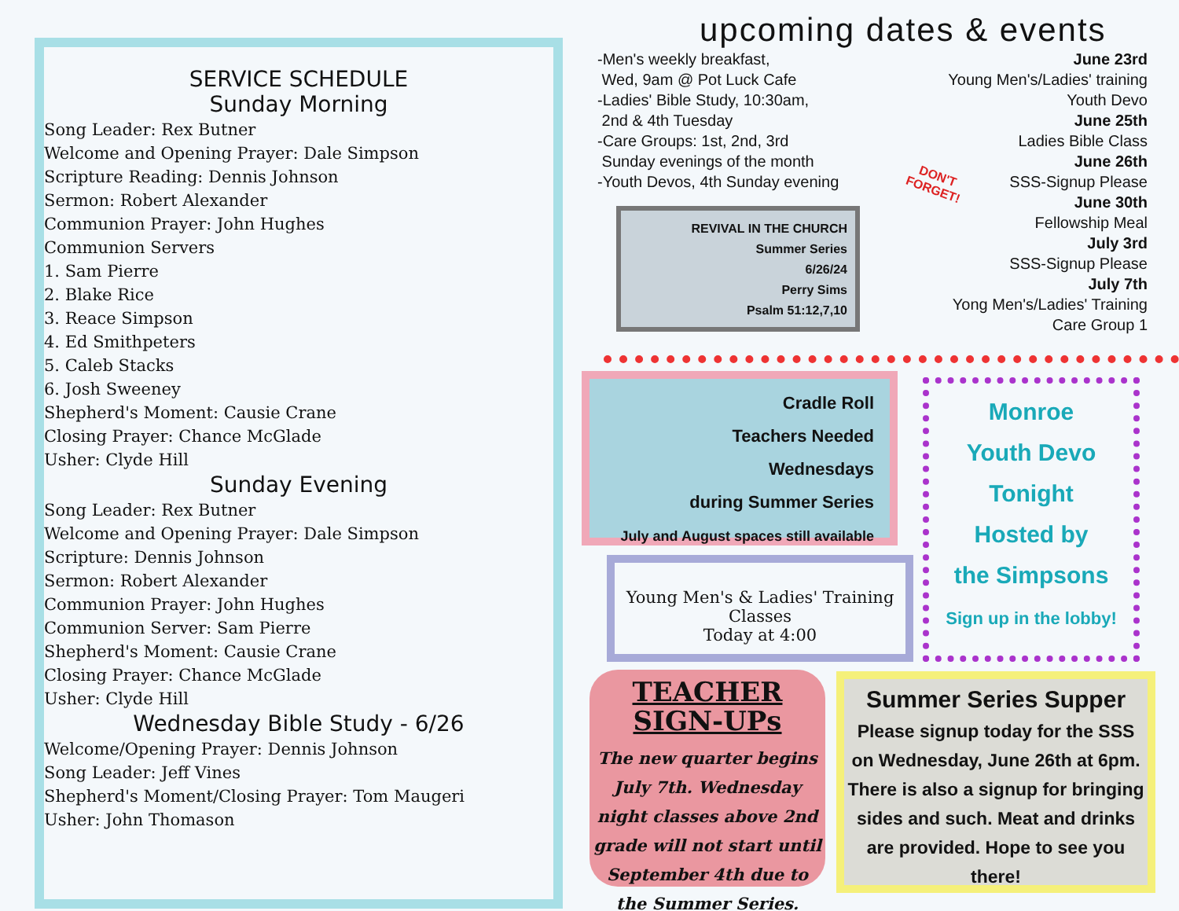SERVICE SCHEDULE
Sunday Morning
Song Leader: Rex Butner
Welcome and Opening Prayer: Dale Simpson
Scripture Reading: Dennis Johnson
Sermon: Robert Alexander
Communion Prayer: John Hughes
Communion Servers
1. Sam Pierre
2. Blake Rice
3. Reace Simpson
4. Ed Smithpeters
5. Caleb Stacks
6. Josh Sweeney
Shepherd's Moment: Causie Crane
Closing Prayer: Chance McGlade
Usher: Clyde Hill
Sunday Evening
Song Leader: Rex Butner
Welcome and Opening Prayer: Dale Simpson
Scripture: Dennis Johnson
Sermon: Robert Alexander
Communion Prayer: John Hughes
Communion Server: Sam Pierre
Shepherd's Moment: Causie Crane
Closing Prayer: Chance McGlade
Usher: Clyde Hill
Wednesday Bible Study - 6/26
Welcome/Opening Prayer: Dennis Johnson
Song Leader: Jeff Vines
Shepherd's Moment/Closing Prayer: Tom Maugeri
Usher: John Thomason
upcoming dates & events
-Men's weekly breakfast,
Wed, 9am @ Pot Luck Cafe
-Ladies' Bible Study, 10:30am,
2nd & 4th Tuesday
-Care Groups: 1st, 2nd, 3rd
Sunday evenings of the month
-Youth Devos, 4th Sunday evening
June 23rd
Young Men's/Ladies' training
Youth Devo
June 25th
Ladies Bible Class
June 26th
SSS-Signup Please
June 30th
Fellowship Meal
July 3rd
SSS-Signup Please
July 7th
Yong Men's/Ladies' Training
Care Group 1
DON'T FORGET!
REVIVAL IN THE CHURCH
Summer Series
6/26/24
Perry Sims
Psalm 51:12,7,10
Cradle Roll
Teachers Needed
Wednesdays
during Summer Series
July and August spaces still available
Monroe
Youth Devo
Tonight
Hosted by
the Simpsons
Sign up in the lobby!
Young Men's & Ladies' Training Classes
Today at 4:00
TEACHER SIGN-UPs
The new quarter begins July 7th. Wednesday night classes above 2nd grade will not start until September 4th due to the Summer Series.
Summer Series Supper
Please signup today for the SSS on Wednesday, June 26th at 6pm. There is also a signup for bringing sides and such. Meat and drinks are provided. Hope to see you there!